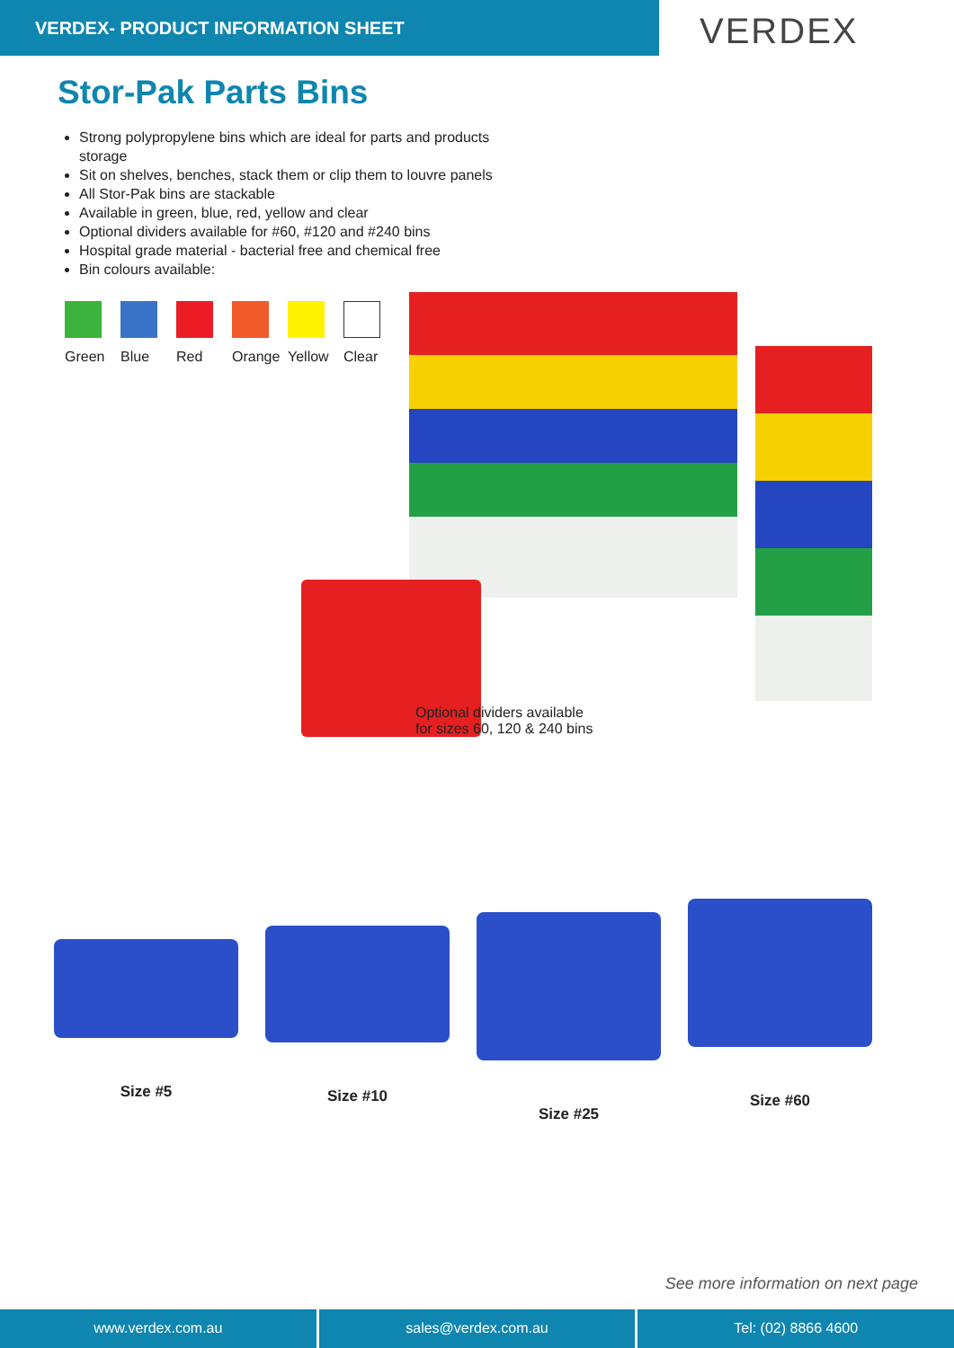VERDEX- PRODUCT INFORMATION SHEET
VERDEX
Stor-Pak Parts Bins
Strong polypropylene bins which are ideal for parts and products storage
Sit on shelves, benches, stack them or clip them to louvre panels
All Stor-Pak bins are stackable
Available in green, blue, red, yellow and clear
Optional dividers available for #60, #120 and #240 bins
Hospital grade material - bacterial free and chemical free
Bin colours available:
Green Blue Red Orange Yellow Clear
Optional dividers available
for sizes 60, 120 & 240 bins
Size #5 Size #10 Size #25 Size #60
See more information on next page
www.verdex.com.au sales@verdex.com.au Tel: (02) 8866 4600